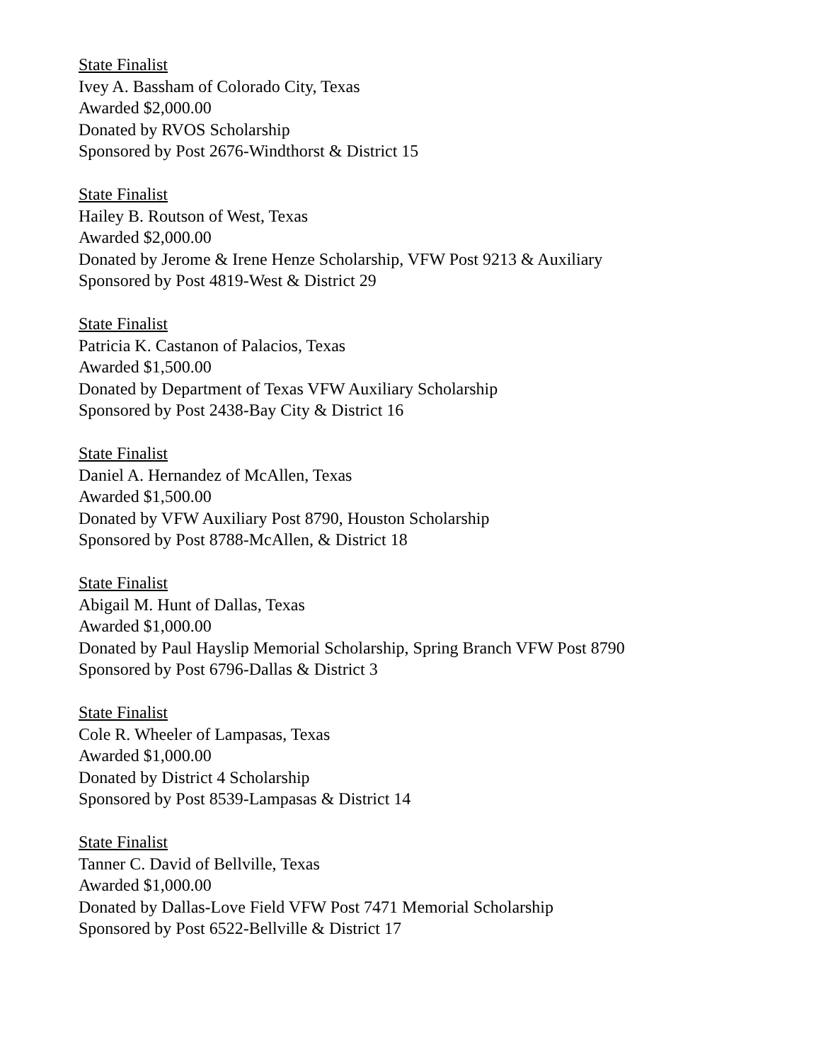State Finalist
Ivey A. Bassham of Colorado City, Texas
Awarded $2,000.00
Donated by RVOS Scholarship
Sponsored by Post 2676-Windthorst & District 15
State Finalist
Hailey B. Routson of West, Texas
Awarded $2,000.00
Donated by Jerome & Irene Henze Scholarship, VFW Post 9213 & Auxiliary
Sponsored by Post 4819-West & District 29
State Finalist
Patricia K. Castanon of Palacios, Texas
Awarded $1,500.00
Donated by Department of Texas VFW Auxiliary Scholarship
Sponsored by Post 2438-Bay City & District 16
State Finalist
Daniel A. Hernandez of McAllen, Texas
Awarded $1,500.00
Donated by VFW Auxiliary Post 8790, Houston Scholarship
Sponsored by Post 8788-McAllen, & District 18
State Finalist
Abigail M. Hunt of Dallas, Texas
Awarded $1,000.00
Donated by Paul Hayslip Memorial Scholarship, Spring Branch VFW Post 8790
Sponsored by Post 6796-Dallas & District 3
State Finalist
Cole R. Wheeler of Lampasas, Texas
Awarded $1,000.00
Donated by District 4 Scholarship
Sponsored by Post 8539-Lampasas & District 14
State Finalist
Tanner C. David of Bellville, Texas
Awarded $1,000.00
Donated by Dallas-Love Field VFW Post 7471 Memorial Scholarship
Sponsored by Post 6522-Bellville & District 17